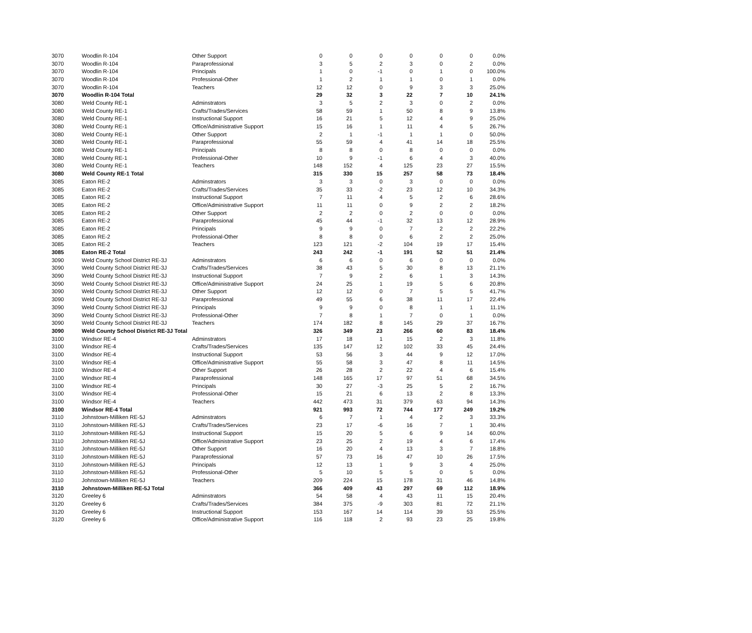| 3070 | Woodlin R-104 | Other Support | 0 | 0 | 0 | 0 | 0 | 0 | 0.0% |
| 3070 | Woodlin R-104 | Paraprofessional | 3 | 5 | 2 | 3 | 0 | 2 | 0.0% |
| 3070 | Woodlin R-104 | Principals | 1 | 0 | -1 | 0 | 1 | 0 | 100.0% |
| 3070 | Woodlin R-104 | Professional-Other | 1 | 2 | 1 | 1 | 0 | 1 | 0.0% |
| 3070 | Woodlin R-104 | Teachers | 12 | 12 | 0 | 9 | 3 | 3 | 25.0% |
| 3070 | Woodlin R-104 Total | | 29 | 32 | 3 | 22 | 7 | 10 | 24.1% |
| 3080 | Weld County RE-1 | Adminstrators | 3 | 5 | 2 | 3 | 0 | 2 | 0.0% |
| 3080 | Weld County RE-1 | Crafts/Trades/Services | 58 | 59 | 1 | 50 | 8 | 9 | 13.8% |
| 3080 | Weld County RE-1 | Instructional Support | 16 | 21 | 5 | 12 | 4 | 9 | 25.0% |
| 3080 | Weld County RE-1 | Office/Administrative Support | 15 | 16 | 1 | 11 | 4 | 5 | 26.7% |
| 3080 | Weld County RE-1 | Other Support | 2 | 1 | -1 | 1 | 1 | 0 | 50.0% |
| 3080 | Weld County RE-1 | Paraprofessional | 55 | 59 | 4 | 41 | 14 | 18 | 25.5% |
| 3080 | Weld County RE-1 | Principals | 8 | 8 | 0 | 8 | 0 | 0 | 0.0% |
| 3080 | Weld County RE-1 | Professional-Other | 10 | 9 | -1 | 6 | 4 | 3 | 40.0% |
| 3080 | Weld County RE-1 | Teachers | 148 | 152 | 4 | 125 | 23 | 27 | 15.5% |
| 3080 | Weld County RE-1 Total | | 315 | 330 | 15 | 257 | 58 | 73 | 18.4% |
| 3085 | Eaton RE-2 | Adminstrators | 3 | 3 | 0 | 3 | 0 | 0 | 0.0% |
| 3085 | Eaton RE-2 | Crafts/Trades/Services | 35 | 33 | -2 | 23 | 12 | 10 | 34.3% |
| 3085 | Eaton RE-2 | Instructional Support | 7 | 11 | 4 | 5 | 2 | 6 | 28.6% |
| 3085 | Eaton RE-2 | Office/Administrative Support | 11 | 11 | 0 | 9 | 2 | 2 | 18.2% |
| 3085 | Eaton RE-2 | Other Support | 2 | 2 | 0 | 2 | 0 | 0 | 0.0% |
| 3085 | Eaton RE-2 | Paraprofessional | 45 | 44 | -1 | 32 | 13 | 12 | 28.9% |
| 3085 | Eaton RE-2 | Principals | 9 | 9 | 0 | 7 | 2 | 2 | 22.2% |
| 3085 | Eaton RE-2 | Professional-Other | 8 | 8 | 0 | 6 | 2 | 2 | 25.0% |
| 3085 | Eaton RE-2 | Teachers | 123 | 121 | -2 | 104 | 19 | 17 | 15.4% |
| 3085 | Eaton RE-2 Total | | 243 | 242 | -1 | 191 | 52 | 51 | 21.4% |
| 3090 | Weld County School District RE-3J | Adminstrators | 6 | 6 | 0 | 6 | 0 | 0 | 0.0% |
| 3090 | Weld County School District RE-3J | Crafts/Trades/Services | 38 | 43 | 5 | 30 | 8 | 13 | 21.1% |
| 3090 | Weld County School District RE-3J | Instructional Support | 7 | 9 | 2 | 6 | 1 | 3 | 14.3% |
| 3090 | Weld County School District RE-3J | Office/Administrative Support | 24 | 25 | 1 | 19 | 5 | 6 | 20.8% |
| 3090 | Weld County School District RE-3J | Other Support | 12 | 12 | 0 | 7 | 5 | 5 | 41.7% |
| 3090 | Weld County School District RE-3J | Paraprofessional | 49 | 55 | 6 | 38 | 11 | 17 | 22.4% |
| 3090 | Weld County School District RE-3J | Principals | 9 | 9 | 0 | 8 | 1 | 1 | 11.1% |
| 3090 | Weld County School District RE-3J | Professional-Other | 7 | 8 | 1 | 7 | 0 | 1 | 0.0% |
| 3090 | Weld County School District RE-3J | Teachers | 174 | 182 | 8 | 145 | 29 | 37 | 16.7% |
| 3090 | Weld County School District RE-3J Total | | 326 | 349 | 23 | 266 | 60 | 83 | 18.4% |
| 3100 | Windsor RE-4 | Adminstrators | 17 | 18 | 1 | 15 | 2 | 3 | 11.8% |
| 3100 | Windsor RE-4 | Crafts/Trades/Services | 135 | 147 | 12 | 102 | 33 | 45 | 24.4% |
| 3100 | Windsor RE-4 | Instructional Support | 53 | 56 | 3 | 44 | 9 | 12 | 17.0% |
| 3100 | Windsor RE-4 | Office/Administrative Support | 55 | 58 | 3 | 47 | 8 | 11 | 14.5% |
| 3100 | Windsor RE-4 | Other Support | 26 | 28 | 2 | 22 | 4 | 6 | 15.4% |
| 3100 | Windsor RE-4 | Paraprofessional | 148 | 165 | 17 | 97 | 51 | 68 | 34.5% |
| 3100 | Windsor RE-4 | Principals | 30 | 27 | -3 | 25 | 5 | 2 | 16.7% |
| 3100 | Windsor RE-4 | Professional-Other | 15 | 21 | 6 | 13 | 2 | 8 | 13.3% |
| 3100 | Windsor RE-4 | Teachers | 442 | 473 | 31 | 379 | 63 | 94 | 14.3% |
| 3100 | Windsor RE-4 Total | | 921 | 993 | 72 | 744 | 177 | 249 | 19.2% |
| 3110 | Johnstown-Milliken RE-5J | Adminstrators | 6 | 7 | 1 | 4 | 2 | 3 | 33.3% |
| 3110 | Johnstown-Milliken RE-5J | Crafts/Trades/Services | 23 | 17 | -6 | 16 | 7 | 1 | 30.4% |
| 3110 | Johnstown-Milliken RE-5J | Instructional Support | 15 | 20 | 5 | 6 | 9 | 14 | 60.0% |
| 3110 | Johnstown-Milliken RE-5J | Office/Administrative Support | 23 | 25 | 2 | 19 | 4 | 6 | 17.4% |
| 3110 | Johnstown-Milliken RE-5J | Other Support | 16 | 20 | 4 | 13 | 3 | 7 | 18.8% |
| 3110 | Johnstown-Milliken RE-5J | Paraprofessional | 57 | 73 | 16 | 47 | 10 | 26 | 17.5% |
| 3110 | Johnstown-Milliken RE-5J | Principals | 12 | 13 | 1 | 9 | 3 | 4 | 25.0% |
| 3110 | Johnstown-Milliken RE-5J | Professional-Other | 5 | 10 | 5 | 5 | 0 | 5 | 0.0% |
| 3110 | Johnstown-Milliken RE-5J | Teachers | 209 | 224 | 15 | 178 | 31 | 46 | 14.8% |
| 3110 | Johnstown-Milliken RE-5J Total | | 366 | 409 | 43 | 297 | 69 | 112 | 18.9% |
| 3120 | Greeley 6 | Adminstrators | 54 | 58 | 4 | 43 | 11 | 15 | 20.4% |
| 3120 | Greeley 6 | Crafts/Trades/Services | 384 | 375 | -9 | 303 | 81 | 72 | 21.1% |
| 3120 | Greeley 6 | Instructional Support | 153 | 167 | 14 | 114 | 39 | 53 | 25.5% |
| 3120 | Greeley 6 | Office/Administrative Support | 116 | 118 | 2 | 93 | 23 | 25 | 19.8% |